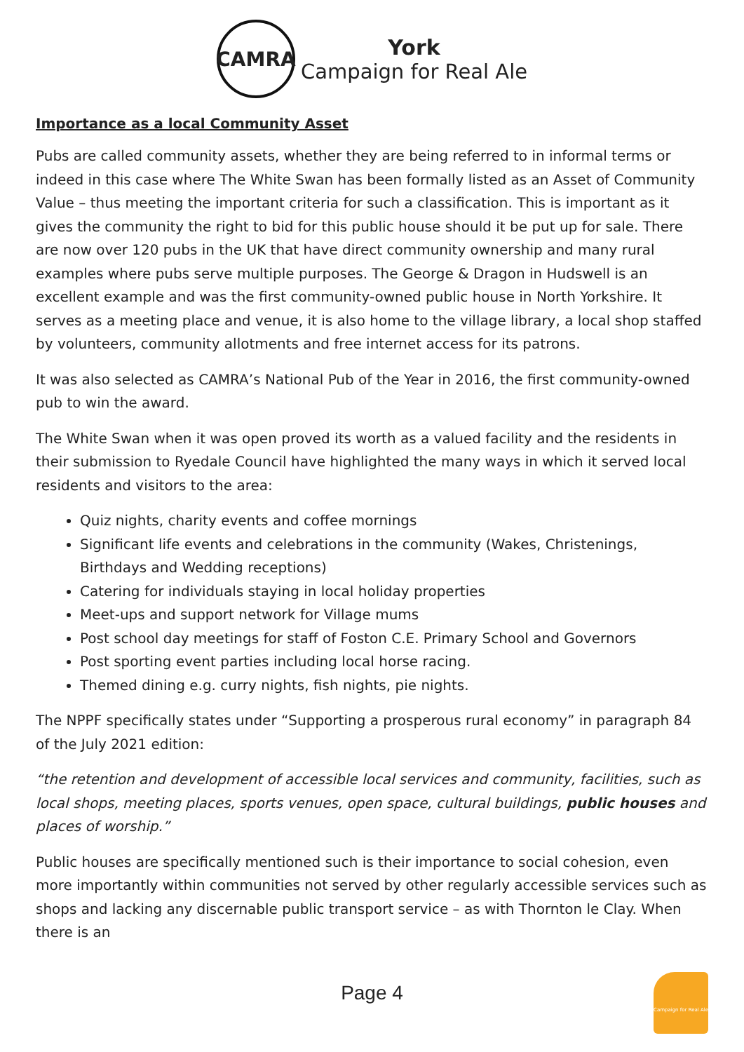CAMRA
York
Campaign for Real Ale
Importance as a local Community Asset
Pubs are called community assets, whether they are being referred to in informal terms or indeed in this case where The White Swan has been formally listed as an Asset of Community Value – thus meeting the important criteria for such a classification. This is important as it gives the community the right to bid for this public house should it be put up for sale. There are now over 120 pubs in the UK that have direct community ownership and many rural examples where pubs serve multiple purposes. The George & Dragon in Hudswell is an excellent example and was the first community-owned public house in North Yorkshire. It serves as a meeting place and venue, it is also home to the village library, a local shop staffed by volunteers, community allotments and free internet access for its patrons.
It was also selected as CAMRA’s National Pub of the Year in 2016, the first community-owned pub to win the award.
The White Swan when it was open proved its worth as a valued facility and the residents in their submission to Ryedale Council have highlighted the many ways in which it served local residents and visitors to the area:
Quiz nights, charity events and coffee mornings
Significant life events and celebrations in the community (Wakes, Christenings, Birthdays and Wedding receptions)
Catering for individuals staying in local holiday properties
Meet-ups and support network for Village mums
Post school day meetings for staff of Foston C.E. Primary School and Governors
Post sporting event parties including local horse racing.
Themed dining e.g. curry nights, fish nights, pie nights.
The NPPF specifically states under “Supporting a prosperous rural economy” in paragraph 84 of the July 2021 edition:
“the retention and development of accessible local services and community, facilities, such as local shops, meeting places, sports venues, open space, cultural buildings, public houses and places of worship.”
Public houses are specifically mentioned such is their importance to social cohesion, even more importantly within communities not served by other regularly accessible services such as shops and lacking any discernable public transport service – as with Thornton le Clay. When there is an
Page 4
Campaign for Real Ale